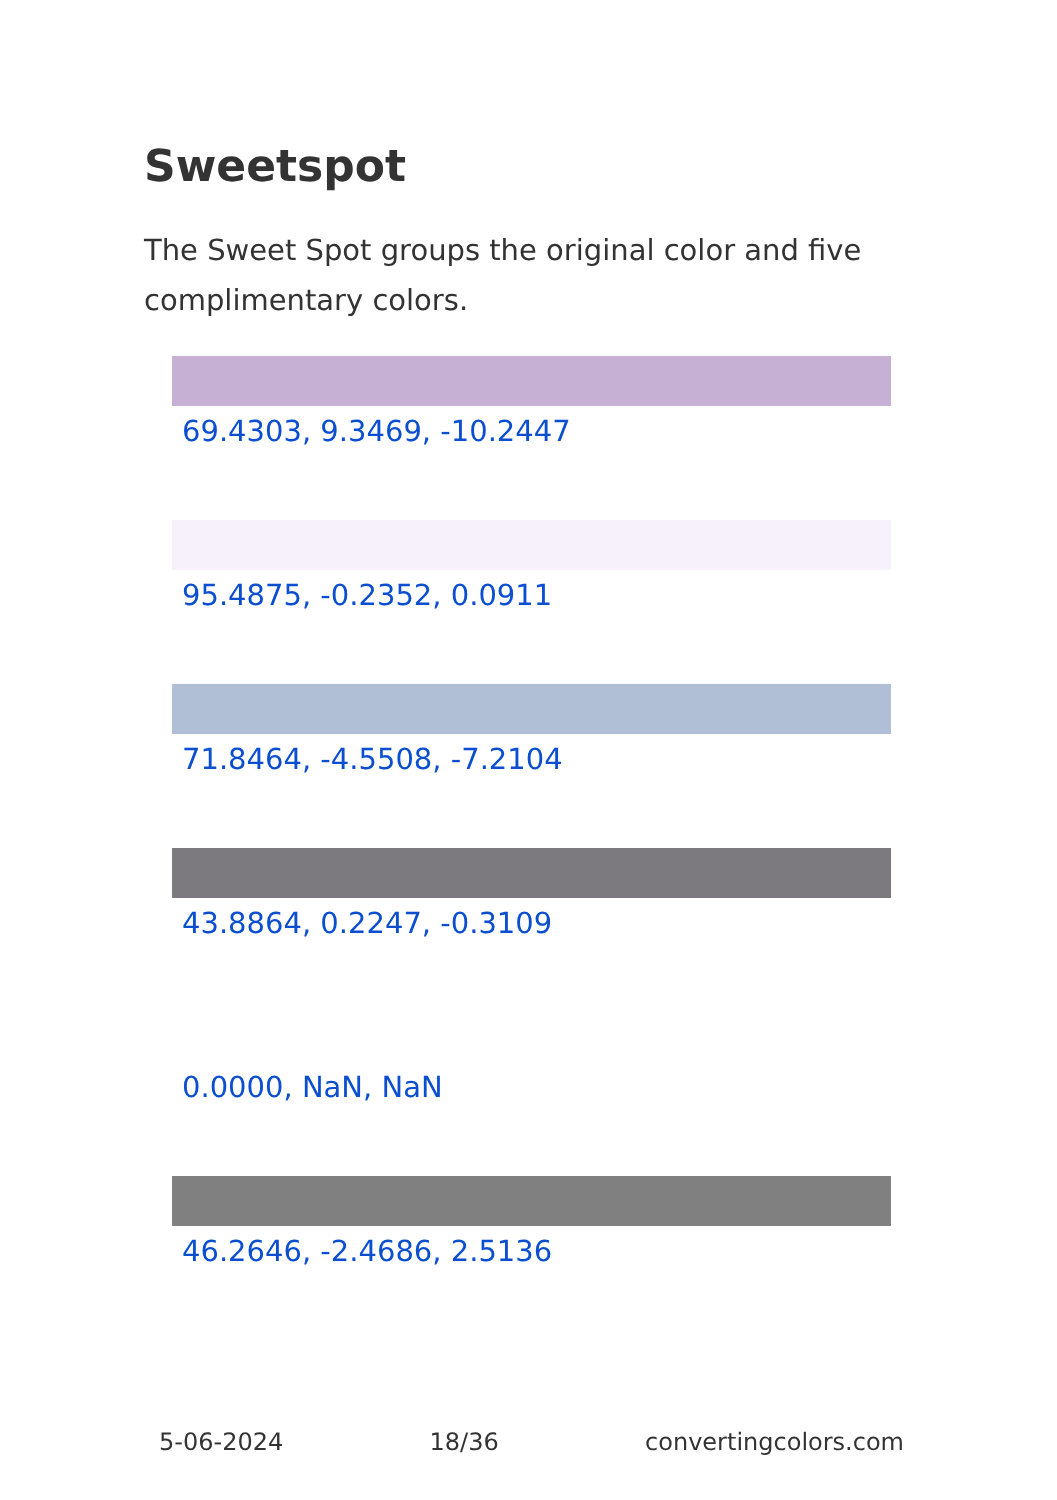Sweetspot
The Sweet Spot groups the original color and five complimentary colors.
69.4303, 9.3469, -10.2447
95.4875, -0.2352, 0.0911
71.8464, -4.5508, -7.2104
43.8864, 0.2247, -0.3109
0.0000, NaN, NaN
46.2646, -2.4686, 2.5136
5-06-2024 18/36 convertingcolors.com